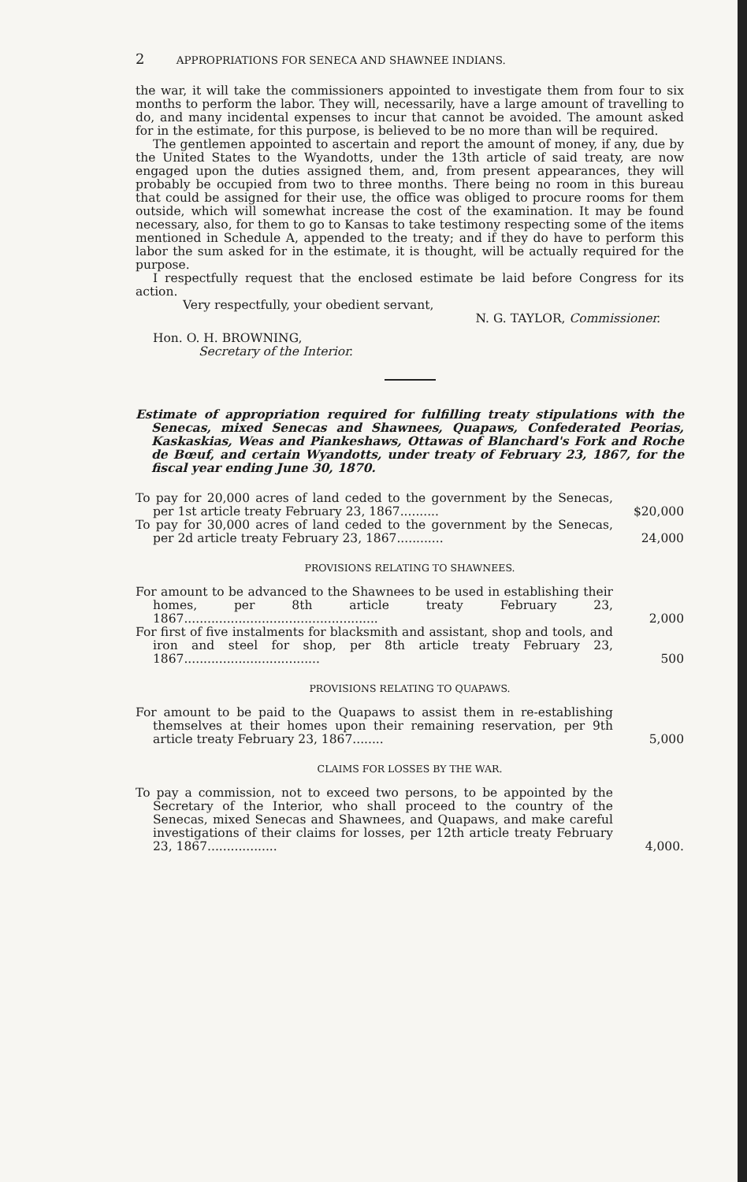2 APPROPRIATIONS FOR SENECA AND SHAWNEE INDIANS.
the war, it will take the commissioners appointed to investigate them from four to six months to perform the labor. They will, necessarily, have a large amount of travelling to do, and many incidental expenses to incur that cannot be avoided. The amount asked for in the estimate, for this purpose, is believed to be no more than will be required.
The gentlemen appointed to ascertain and report the amount of money, if any, due by the United States to the Wyandotts, under the 13th article of said treaty, are now engaged upon the duties assigned them, and, from present appearances, they will probably be occupied from two to three months. There being no room in this bureau that could be assigned for their use, the office was obliged to procure rooms for them outside, which will somewhat increase the cost of the examination. It may be found necessary, also, for them to go to Kansas to take testimony respecting some of the items mentioned in Schedule A, appended to the treaty; and if they do have to perform this labor the sum asked for in the estimate, it is thought, will be actually required for the purpose.
I respectfully request that the enclosed estimate be laid before Congress for its action.
Very respectfully, your obedient servant,
N. G. TAYLOR, Commissioner.
Hon. O. H. BROWNING,
Secretary of the Interior.
Estimate of appropriation required for fulfilling treaty stipulations with the Senecas, mixed Senecas and Shawnees, Quapaws, Confederated Peorias, Kaskaskias, Weas and Piankeshaws, Ottawas of Blanchard's Fork and Roche de Bœuf, and certain Wyandotts, under treaty of February 23, 1867, for the fiscal year ending June 30, 1870.
| To pay for 20,000 acres of land ceded to the government by the Senecas, per 1st article treaty February 23, 1867.......... | $20,000 |
| To pay for 30,000 acres of land ceded to the government by the Senecas, per 2d article treaty February 23, 1867............ | 24,000 |
PROVISIONS RELATING TO SHAWNEES.
| For amount to be advanced to the Shawnees to be used in establishing their homes, per 8th article treaty February 23, 1867.................................................. | 2,000 |
| For first of five instalments for blacksmith and assistant, shop and tools, and iron and steel for shop, per 8th article treaty February 23, 1867................................... | 500 |
PROVISIONS RELATING TO QUAPAWS.
| For amount to be paid to the Quapaws to assist them in re-establishing themselves at their homes upon their remaining reservation, per 9th article treaty February 23, 1867........ | 5,000 |
CLAIMS FOR LOSSES BY THE WAR.
| To pay a commission, not to exceed two persons, to be appointed by the Secretary of the Interior, who shall proceed to the country of the Senecas, mixed Senecas and Shawnees, and Quapaws, and make careful investigations of their claims for losses, per 12th article treaty February 23, 1867.................. | 4,000. |